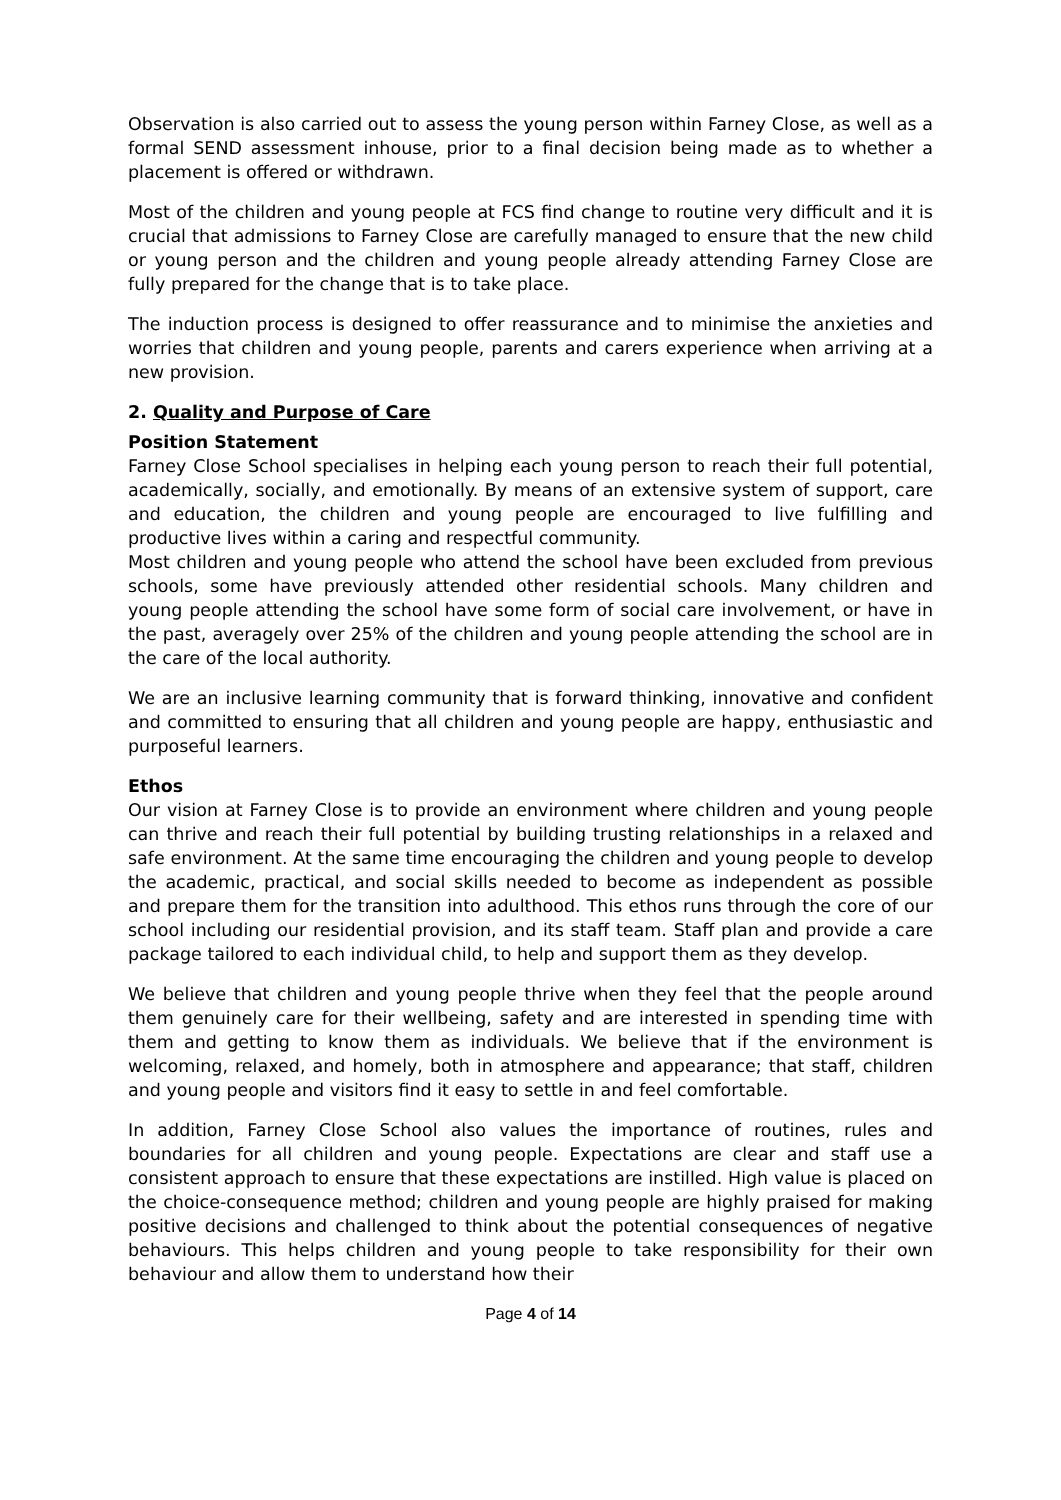Observation is also carried out to assess the young person within Farney Close, as well as a formal SEND assessment inhouse, prior to a final decision being made as to whether a placement is offered or withdrawn.
Most of the children and young people at FCS find change to routine very difficult and it is crucial that admissions to Farney Close are carefully managed to ensure that the new child or young person and the children and young people already attending Farney Close are fully prepared for the change that is to take place.
The induction process is designed to offer reassurance and to minimise the anxieties and worries that children and young people, parents and carers experience when arriving at a new provision.
2. Quality and Purpose of Care
Position Statement
Farney Close School specialises in helping each young person to reach their full potential, academically, socially, and emotionally. By means of an extensive system of support, care and education, the children and young people are encouraged to live fulfilling and productive lives within a caring and respectful community.
Most children and young people who attend the school have been excluded from previous schools, some have previously attended other residential schools. Many children and young people attending the school have some form of social care involvement, or have in the past, averagely over 25% of the children and young people attending the school are in the care of the local authority.
We are an inclusive learning community that is forward thinking, innovative and confident and committed to ensuring that all children and young people are happy, enthusiastic and purposeful learners.
Ethos
Our vision at Farney Close is to provide an environment where children and young people can thrive and reach their full potential by building trusting relationships in a relaxed and safe environment. At the same time encouraging the children and young people to develop the academic, practical, and social skills needed to become as independent as possible and prepare them for the transition into adulthood. This ethos runs through the core of our school including our residential provision, and its staff team. Staff plan and provide a care package tailored to each individual child, to help and support them as they develop.
We believe that children and young people thrive when they feel that the people around them genuinely care for their wellbeing, safety and are interested in spending time with them and getting to know them as individuals. We believe that if the environment is welcoming, relaxed, and homely, both in atmosphere and appearance; that staff, children and young people and visitors find it easy to settle in and feel comfortable.
In addition, Farney Close School also values the importance of routines, rules and boundaries for all children and young people. Expectations are clear and staff use a consistent approach to ensure that these expectations are instilled. High value is placed on the choice-consequence method; children and young people are highly praised for making positive decisions and challenged to think about the potential consequences of negative behaviours. This helps children and young people to take responsibility for their own behaviour and allow them to understand how their
Page 4 of 14